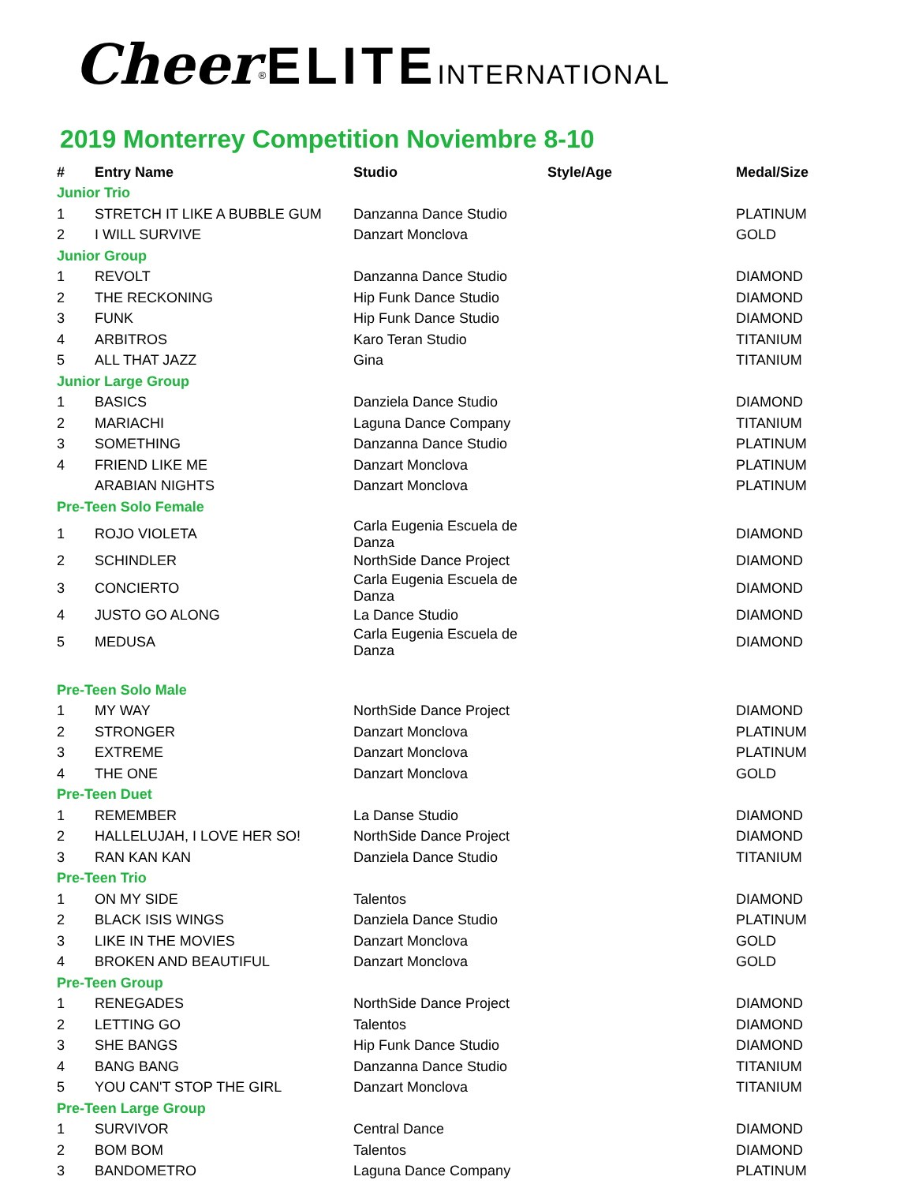Cheer<sup>®</sup>ELITE INTERNATIONAL
2019 Monterrey Competition Noviembre 8-10
| # | Entry Name | Studio | Style/Age | Medal/Size |
| --- | --- | --- | --- | --- |
| Junior Trio | | | | |
| 1 | STRETCH IT LIKE A BUBBLE GUM | Danzanna Dance Studio | | PLATINUM |
| 2 | I WILL SURVIVE | Danzart Monclova | | GOLD |
| Junior Group | | | | |
| 1 | REVOLT | Danzanna Dance Studio | | DIAMOND |
| 2 | THE RECKONING | Hip Funk Dance Studio | | DIAMOND |
| 3 | FUNK | Hip Funk Dance Studio | | DIAMOND |
| 4 | ARBITROS | Karo Teran Studio | | TITANIUM |
| 5 | ALL THAT JAZZ | Gina | | TITANIUM |
| Junior Large Group | | | | |
| 1 | BASICS | Danziela Dance Studio | | DIAMOND |
| 2 | MARIACHI | Laguna Dance Company | | TITANIUM |
| 3 | SOMETHING | Danzanna Dance Studio | | PLATINUM |
| 4 | FRIEND LIKE ME | Danzart Monclova | | PLATINUM |
| | ARABIAN NIGHTS | Danzart Monclova | | PLATINUM |
| Pre-Teen Solo Female | | | | |
| 1 | ROJO VIOLETA | Carla Eugenia Escuela de Danza | | DIAMOND |
| 2 | SCHINDLER | NorthSide Dance Project | | DIAMOND |
| 3 | CONCIERTO | Carla Eugenia Escuela de Danza | | DIAMOND |
| 4 | JUSTO GO ALONG | La Dance Studio | | DIAMOND |
| 5 | MEDUSA | Carla Eugenia Escuela de Danza | | DIAMOND |
| Pre-Teen Solo Male | | | | |
| 1 | MY WAY | NorthSide Dance Project | | DIAMOND |
| 2 | STRONGER | Danzart Monclova | | PLATINUM |
| 3 | EXTREME | Danzart Monclova | | PLATINUM |
| 4 | THE ONE | Danzart Monclova | | GOLD |
| Pre-Teen Duet | | | | |
| 1 | REMEMBER | La Danse Studio | | DIAMOND |
| 2 | HALLELUJAH, I LOVE HER SO! | NorthSide Dance Project | | DIAMOND |
| 3 | RAN KAN KAN | Danziela Dance Studio | | TITANIUM |
| Pre-Teen Trio | | | | |
| 1 | ON MY SIDE | Talentos | | DIAMOND |
| 2 | BLACK ISIS WINGS | Danziela Dance Studio | | PLATINUM |
| 3 | LIKE IN THE MOVIES | Danzart Monclova | | GOLD |
| 4 | BROKEN AND BEAUTIFUL | Danzart Monclova | | GOLD |
| Pre-Teen Group | | | | |
| 1 | RENEGADES | NorthSide Dance Project | | DIAMOND |
| 2 | LETTING GO | Talentos | | DIAMOND |
| 3 | SHE BANGS | Hip Funk Dance Studio | | DIAMOND |
| 4 | BANG BANG | Danzanna Dance Studio | | TITANIUM |
| 5 | YOU CAN'T STOP THE GIRL | Danzart Monclova | | TITANIUM |
| Pre-Teen Large Group | | | | |
| 1 | SURVIVOR | Central Dance | | DIAMOND |
| 2 | BOM BOM | Talentos | | DIAMOND |
| 3 | BANDOMETRO | Laguna Dance Company | | PLATINUM |